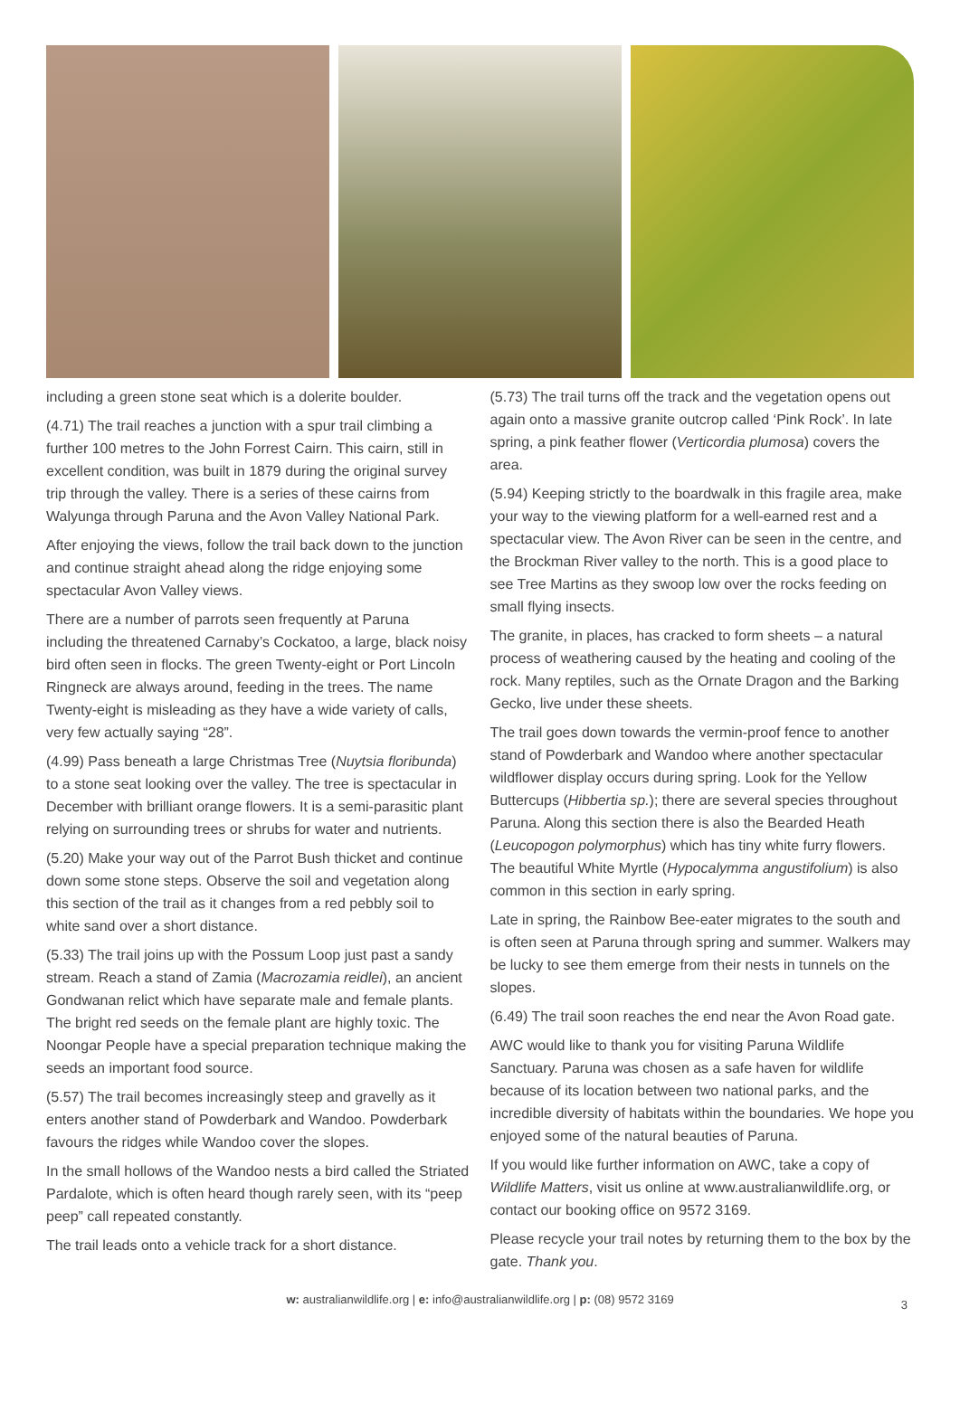including a green stone seat which is a dolerite boulder.
(4.71) The trail reaches a junction with a spur trail climbing a further 100 metres to the John Forrest Cairn. This cairn, still in excellent condition, was built in 1879 during the original survey trip through the valley. There is a series of these cairns from Walyunga through Paruna and the Avon Valley National Park.
After enjoying the views, follow the trail back down to the junction and continue straight ahead along the ridge enjoying some spectacular Avon Valley views.
There are a number of parrots seen frequently at Paruna including the threatened Carnaby’s Cockatoo, a large, black noisy bird often seen in flocks. The green Twenty-eight or Port Lincoln Ringneck are always around, feeding in the trees. The name Twenty-eight is misleading as they have a wide variety of calls, very few actually saying “28”.
(4.99) Pass beneath a large Christmas Tree (Nuytsia floribunda) to a stone seat looking over the valley. The tree is spectacular in December with brilliant orange flowers. It is a semi-parasitic plant relying on surrounding trees or shrubs for water and nutrients.
(5.20) Make your way out of the Parrot Bush thicket and continue down some stone steps. Observe the soil and vegetation along this section of the trail as it changes from a red pebbly soil to white sand over a short distance.
(5.33) The trail joins up with the Possum Loop just past a sandy stream. Reach a stand of Zamia (Macrozamia reidlei), an ancient Gondwanan relict which have separate male and female plants. The bright red seeds on the female plant are highly toxic. The Noongar People have a special preparation technique making the seeds an important food source.
(5.57) The trail becomes increasingly steep and gravelly as it enters another stand of Powderbark and Wandoo. Powderbark favours the ridges while Wandoo cover the slopes.
In the small hollows of the Wandoo nests a bird called the Striated Pardalote, which is often heard though rarely seen, with its “peep peep” call repeated constantly.
The trail leads onto a vehicle track for a short distance.
(5.73) The trail turns off the track and the vegetation opens out again onto a massive granite outcrop called ‘Pink Rock’. In late spring, a pink feather flower (Verticordia plumosa) covers the area.
(5.94) Keeping strictly to the boardwalk in this fragile area, make your way to the viewing platform for a well-earned rest and a spectacular view. The Avon River can be seen in the centre, and the Brockman River valley to the north. This is a good place to see Tree Martins as they swoop low over the rocks feeding on small flying insects.
The granite, in places, has cracked to form sheets – a natural process of weathering caused by the heating and cooling of the rock. Many reptiles, such as the Ornate Dragon and the Barking Gecko, live under these sheets.
The trail goes down towards the vermin-proof fence to another stand of Powderbark and Wandoo where another spectacular wildflower display occurs during spring. Look for the Yellow Buttercups (Hibbertia sp.); there are several species throughout Paruna. Along this section there is also the Bearded Heath (Leucopogon polymorphus) which has tiny white furry flowers. The beautiful White Myrtle (Hypocalymma angustifolium) is also common in this section in early spring.
Late in spring, the Rainbow Bee-eater migrates to the south and is often seen at Paruna through spring and summer. Walkers may be lucky to see them emerge from their nests in tunnels on the slopes.
(6.49) The trail soon reaches the end near the Avon Road gate.
AWC would like to thank you for visiting Paruna Wildlife Sanctuary. Paruna was chosen as a safe haven for wildlife because of its location between two national parks, and the incredible diversity of habitats within the boundaries. We hope you enjoyed some of the natural beauties of Paruna.
If you would like further information on AWC, take a copy of Wildlife Matters, visit us online at www.australianwildlife.org, or contact our booking office on 9572 3169.
Please recycle your trail notes by returning them to the box by the gate. Thank you.
w: australianwildlife.org | e: info@australianwildlife.org | p: (08) 9572 3169 3